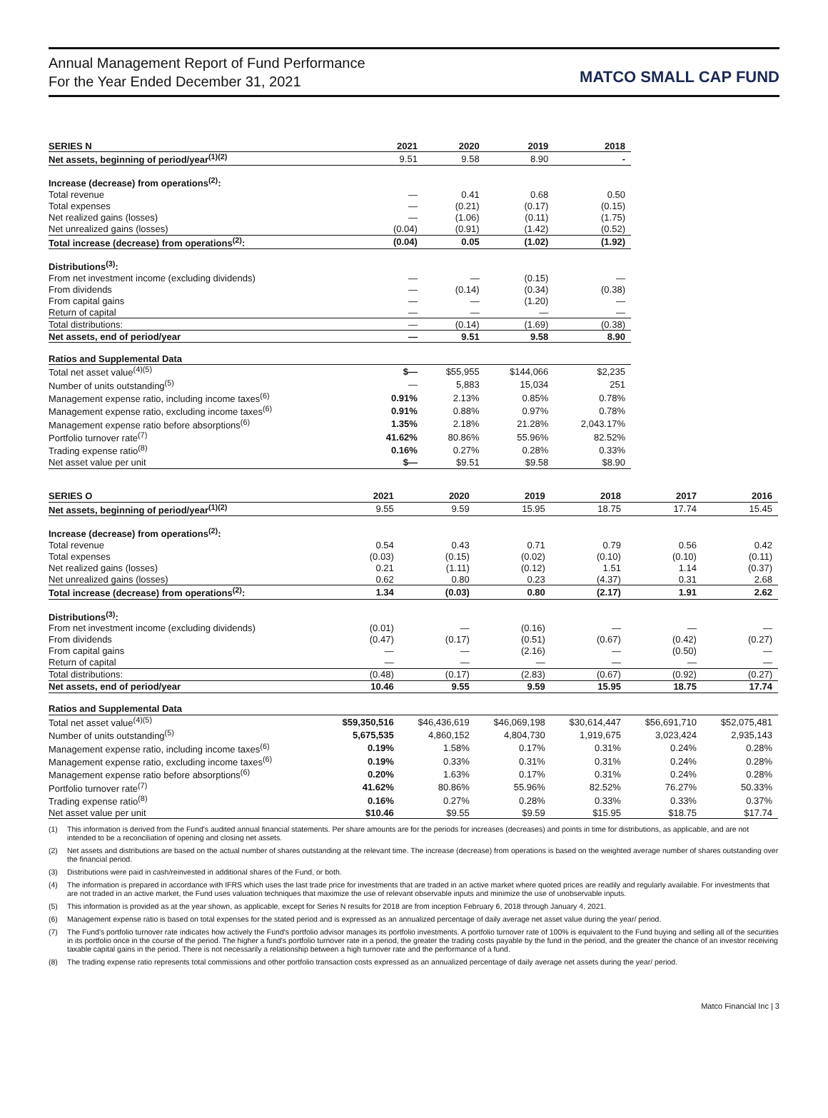Annual Management Report of Fund Performance
For the Year Ended December 31, 2021
MATCO SMALL CAP FUND
| SERIES N | 2021 | 2020 | 2019 | 2018 |
| --- | --- | --- | --- | --- |
| Net assets, beginning of period/year<sup>(1)(2)</sup> | 9.51 | 9.58 | 8.90 | - |
| Increase (decrease) from operations<sup>(2)</sup>: | | | | |
| Total revenue | — | 0.41 | 0.68 | 0.50 |
| Total expenses | — | (0.21) | (0.17) | (0.15) |
| Net realized gains (losses) | — | (1.06) | (0.11) | (1.75) |
| Net unrealized gains (losses) | (0.04) | (0.91) | (1.42) | (0.52) |
| Total increase (decrease) from operations<sup>(2)</sup>: | (0.04) | 0.05 | (1.02) | (1.92) |
| Distributions<sup>(3)</sup>: | | | | |
| From net investment income (excluding dividends) | — | — | (0.15) | — |
| From dividends | — | (0.14) | (0.34) | (0.38) |
| From capital gains | — | — | (1.20) | — |
| Return of capital | — | — | — | — |
| Total distributions: | — | (0.14) | (1.69) | (0.38) |
| Net assets, end of period/year | — | 9.51 | 9.58 | 8.90 |
| Ratios and Supplemental Data | | | | |
| Total net asset value<sup>(4)(5)</sup> | $— | $55,955 | $144,066 | $2,235 |
| Number of units outstanding<sup>(5)</sup> | — | 5,883 | 15,034 | 251 |
| Management expense ratio, including income taxes<sup>(6)</sup> | 0.91% | 2.13% | 0.85% | 0.78% |
| Management expense ratio, excluding income taxes<sup>(6)</sup> | 0.91% | 0.88% | 0.97% | 0.78% |
| Management expense ratio before absorptions<sup>(6)</sup> | 1.35% | 2.18% | 21.28% | 2,043.17% |
| Portfolio turnover rate<sup>(7)</sup> | 41.62% | 80.86% | 55.96% | 82.52% |
| Trading expense ratio<sup>(8)</sup> | 0.16% | 0.27% | 0.28% | 0.33% |
| Net asset value per unit | $— | $9.51 | $9.58 | $8.90 |
| SERIES O | 2021 | 2020 | 2019 | 2018 | 2017 | 2016 |
| --- | --- | --- | --- | --- | --- | --- |
| Net assets, beginning of period/year<sup>(1)(2)</sup> | 9.55 | 9.59 | 15.95 | 18.75 | 17.74 | 15.45 |
| Increase (decrease) from operations<sup>(2)</sup>: | | | | | | |
| Total revenue | 0.54 | 0.43 | 0.71 | 0.79 | 0.56 | 0.42 |
| Total expenses | (0.03) | (0.15) | (0.02) | (0.10) | (0.10) | (0.11) |
| Net realized gains (losses) | 0.21 | (1.11) | (0.12) | 1.51 | 1.14 | (0.37) |
| Net unrealized gains (losses) | 0.62 | 0.80 | 0.23 | (4.37) | 0.31 | 2.68 |
| Total increase (decrease) from operations<sup>(2)</sup>: | 1.34 | (0.03) | 0.80 | (2.17) | 1.91 | 2.62 |
| Distributions<sup>(3)</sup>: | | | | | | |
| From net investment income (excluding dividends) | (0.01) | — | (0.16) | — | — | — |
| From dividends | (0.47) | (0.17) | (0.51) | (0.67) | (0.42) | (0.27) |
| From capital gains | — | — | (2.16) | — | (0.50) | — |
| Return of capital | — | — | — | — | — | — |
| Total distributions: | (0.48) | (0.17) | (2.83) | (0.67) | (0.92) | (0.27) |
| Net assets, end of period/year | 10.46 | 9.55 | 9.59 | 15.95 | 18.75 | 17.74 |
| Ratios and Supplemental Data | | | | | | |
| Total net asset value<sup>(4)(5)</sup> | $59,350,516 | $46,436,619 | $46,069,198 | $30,614,447 | $56,691,710 | $52,075,481 |
| Number of units outstanding<sup>(5)</sup> | 5,675,535 | 4,860,152 | 4,804,730 | 1,919,675 | 3,023,424 | 2,935,143 |
| Management expense ratio, including income taxes<sup>(6)</sup> | 0.19% | 1.58% | 0.17% | 0.31% | 0.24% | 0.28% |
| Management expense ratio, excluding income taxes<sup>(6)</sup> | 0.19% | 0.33% | 0.31% | 0.31% | 0.24% | 0.28% |
| Management expense ratio before absorptions<sup>(6)</sup> | 0.20% | 1.63% | 0.17% | 0.31% | 0.24% | 0.28% |
| Portfolio turnover rate<sup>(7)</sup> | 41.62% | 80.86% | 55.96% | 82.52% | 76.27% | 50.33% |
| Trading expense ratio<sup>(8)</sup> | 0.16% | 0.27% | 0.28% | 0.33% | 0.33% | 0.37% |
| Net asset value per unit | $10.46 | $9.55 | $9.59 | $15.95 | $18.75 | $17.74 |
(1) This information is derived from the Fund's audited annual financial statements. Per share amounts are for the periods for increases (decreases) and points in time for distributions, as applicable, and are not intended to be a reconciliation of opening and closing net assets.
(2) Net assets and distributions are based on the actual number of shares outstanding at the relevant time. The increase (decrease) from operations is based on the weighted average number of shares outstanding over the financial period.
(3) Distributions were paid in cash/reinvested in additional shares of the Fund, or both.
(4) The information is prepared in accordance with IFRS which uses the last trade price for investments that are traded in an active market where quoted prices are readily and regularly available. For investments that are not traded in an active market, the Fund uses valuation techniques that maximize the use of relevant observable inputs and minimize the use of unobservable inputs.
(5) This information is provided as at the year shown, as applicable, except for Series N results for 2018 are from inception February 6, 2018 through January 4, 2021.
(6) Management expense ratio is based on total expenses for the stated period and is expressed as an annualized percentage of daily average net asset value during the year/ period.
(7) The Fund's portfolio turnover rate indicates how actively the Fund's portfolio advisor manages its portfolio investments. A portfolio turnover rate of 100% is equivalent to the Fund buying and selling all of the securities in its portfolio once in the course of the period. The higher a fund's portfolio turnover rate in a period, the greater the trading costs payable by the fund in the period, and the greater the chance of an investor receiving taxable capital gains in the period. There is not necessarily a relationship between a high turnover rate and the performance of a fund.
(8) The trading expense ratio represents total commissions and other portfolio transaction costs expressed as an annualized percentage of daily average net assets during the year/ period.
Matco Financial Inc | 3